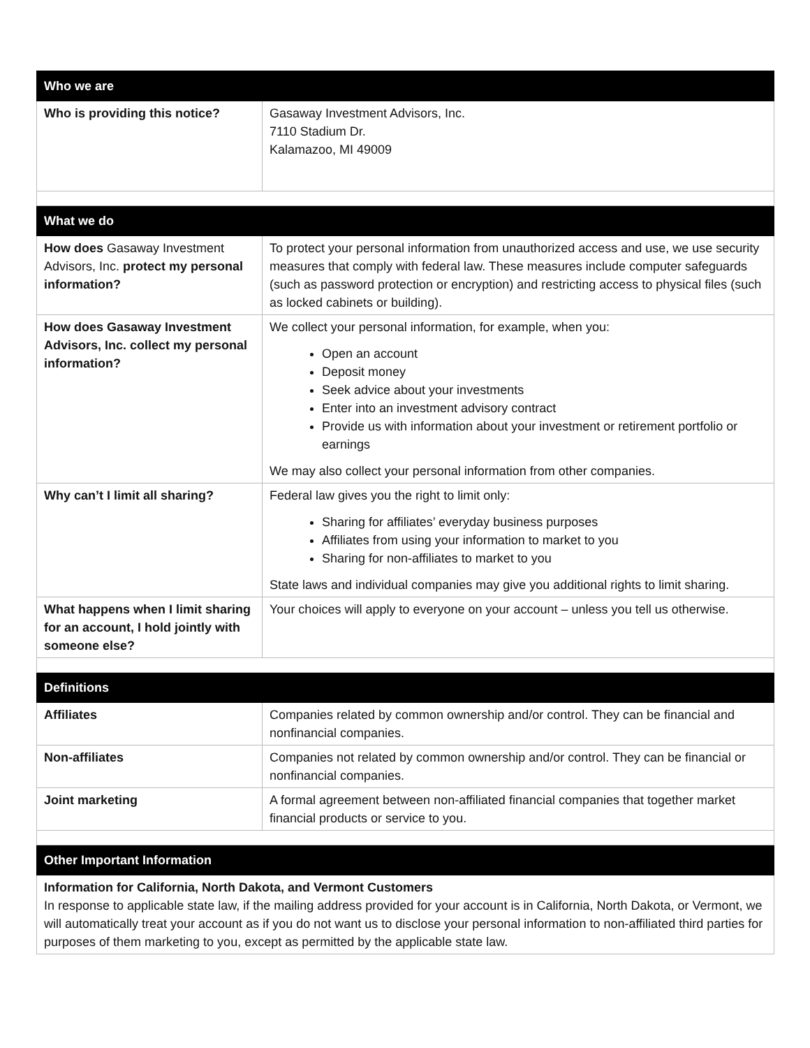| Who we are | |
| --- | --- |
| Who is providing this notice? | Gasaway Investment Advisors, Inc. 7110 Stadium Dr. Kalamazoo, MI 49009 |
| What we do | |
| How does Gasaway Investment Advisors, Inc. protect my personal information? | To protect your personal information from unauthorized access and use, we use security measures that comply with federal law. These measures include computer safeguards (such as password protection or encryption) and restricting access to physical files (such as locked cabinets or building). |
| How does Gasaway Investment Advisors, Inc. collect my personal information? | We collect your personal information, for example, when you: Open an account Deposit money Seek advice about your investments Enter into an investment advisory contract Provide us with information about your investment or retirement portfolio or earnings We may also collect your personal information from other companies. |
| Why can’t I limit all sharing? | Federal law gives you the right to limit only: Sharing for affiliates’ everyday business purposes Affiliates from using your information to market to you Sharing for non-affiliates to market to you State laws and individual companies may give you additional rights to limit sharing. |
| What happens when I limit sharing for an account, I hold jointly with someone else? | Your choices will apply to everyone on your account – unless you tell us otherwise. |
| Definitions | |
| Affiliates | Companies related by common ownership and/or control. They can be financial and nonfinancial companies. |
| Non-affiliates | Companies not related by common ownership and/or control. They can be financial or nonfinancial companies. |
| Joint marketing | A formal agreement between non-affiliated financial companies that together market financial products or service to you. |
| Other Important Information | |
| Information for California, North Dakota, and Vermont Customers In response to applicable state law, if the mailing address provided for your account is in California, North Dakota, or Vermont, we will automatically treat your account as if you do not want us to disclose your personal information to non-affiliated third parties for purposes of them marketing to you, except as permitted by the applicable state law. | |